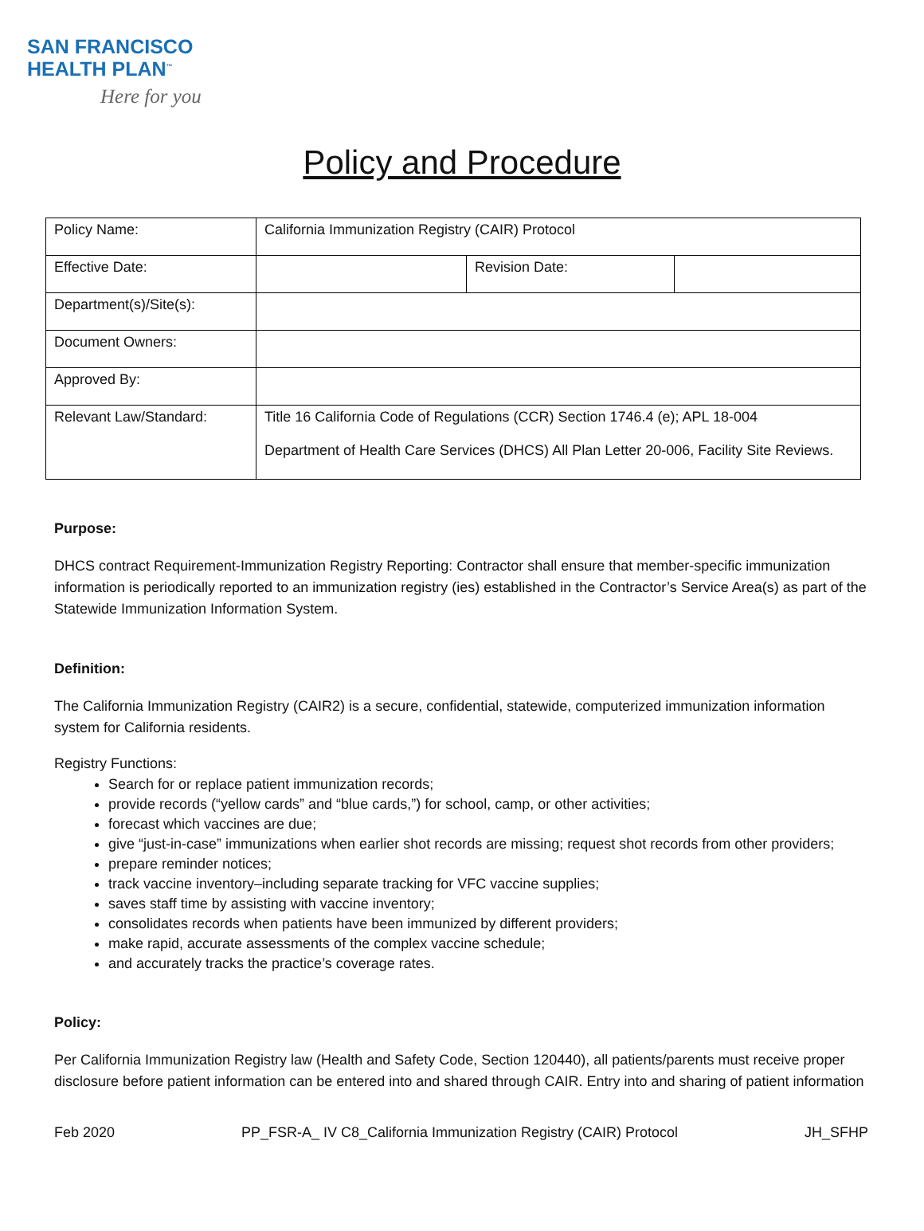SAN FRANCISCO
HEALTH PLAN<sup>™</sup>
Here for you
Policy and Procedure
| Policy Name: | California Immunization Registry (CAIR) Protocol | | |
| Effective Date: | | Revision Date: | |
| Department(s)/Site(s): | | | |
| Document Owners: | | | |
| Approved By: | | | |
| Relevant Law/Standard: | Title 16 California Code of Regulations (CCR) Section 1746.4 (e); APL 18-004 Department of Health Care Services (DHCS) All Plan Letter 20-006, Facility Site Reviews. | | |
Purpose:
DHCS contract Requirement-Immunization Registry Reporting: Contractor shall ensure that member-specific immunization information is periodically reported to an immunization registry (ies) established in the Contractor’s Service Area(s) as part of the Statewide Immunization Information System.
Definition:
The California Immunization Registry (CAIR2) is a secure, confidential, statewide, computerized immunization information system for California residents.
Registry Functions:
Search for or replace patient immunization records;
provide records (“yellow cards” and “blue cards,”) for school, camp, or other activities;
forecast which vaccines are due;
give “just-in-case” immunizations when earlier shot records are missing; request shot records from other providers;
prepare reminder notices;
track vaccine inventory–including separate tracking for VFC vaccine supplies;
saves staff time by assisting with vaccine inventory;
consolidates records when patients have been immunized by different providers;
make rapid, accurate assessments of the complex vaccine schedule;
and accurately tracks the practice’s coverage rates.
Policy:
Per California Immunization Registry law (Health and Safety Code, Section 120440), all patients/parents must receive proper disclosure before patient information can be entered into and shared through CAIR. Entry into and sharing of patient information
Feb 2020 PP_FSR-A_ IV C8_California Immunization Registry (CAIR) Protocol JH_SFHP